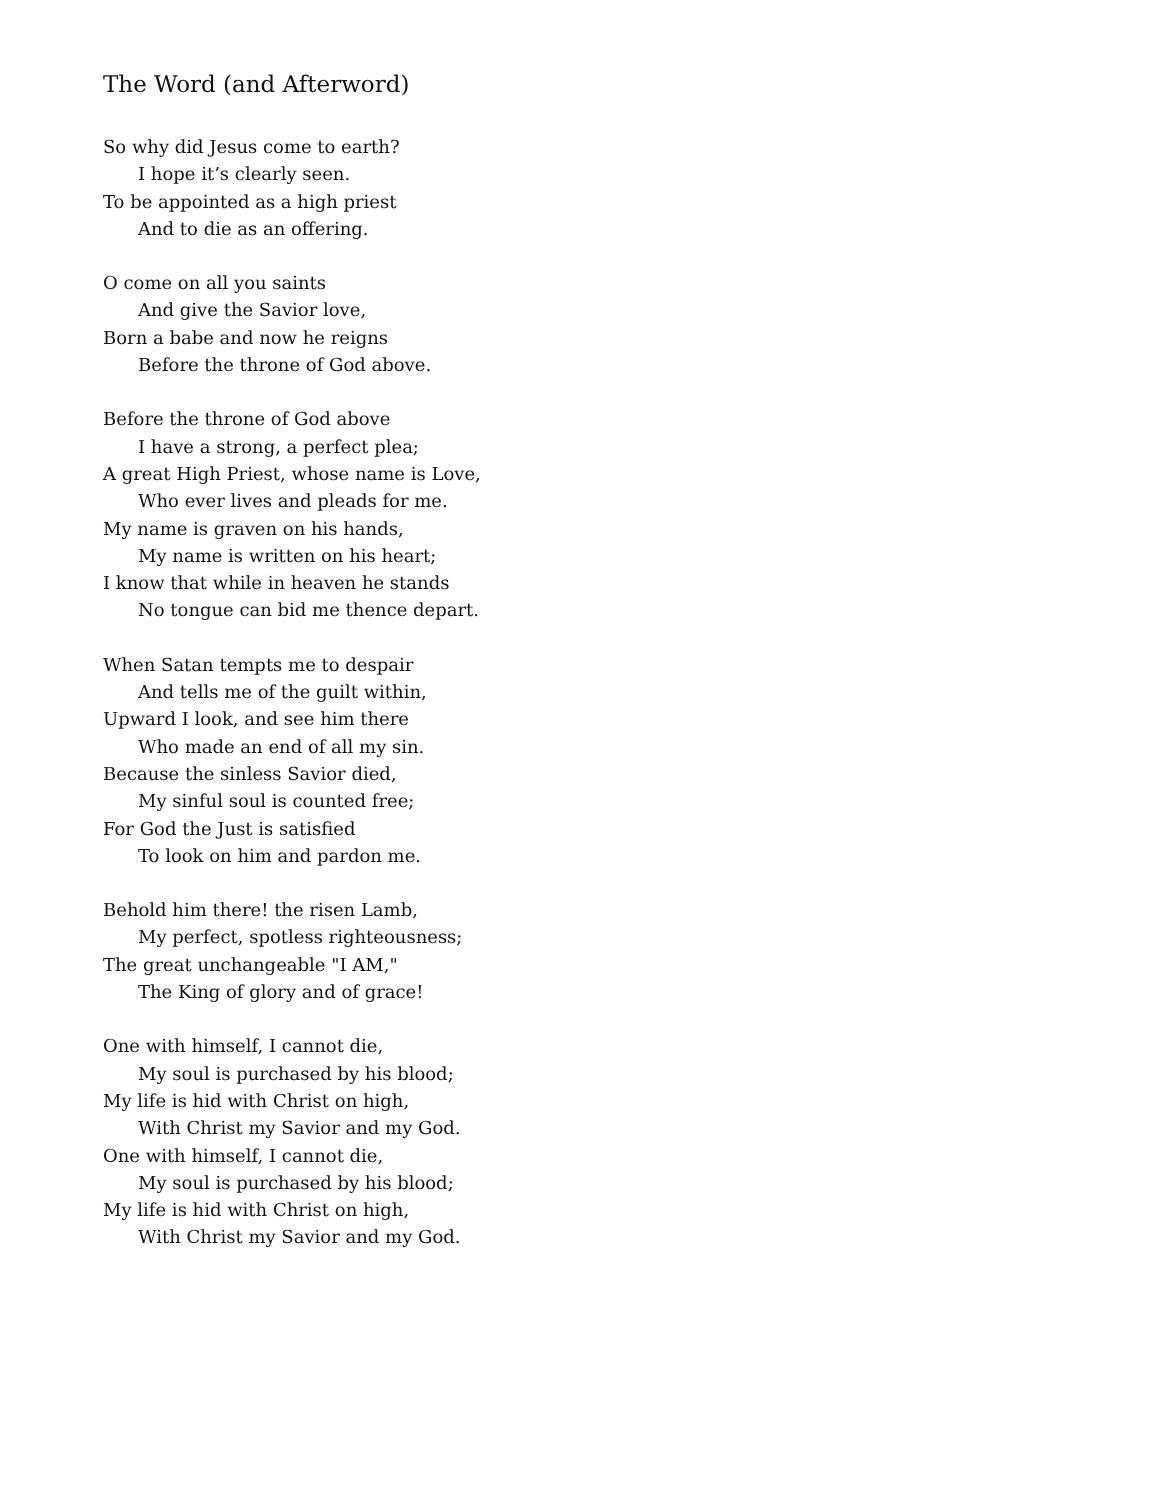The Word (and Afterword)
So why did Jesus come to earth?
I hope it’s clearly seen.
To be appointed as a high priest
And to die as an offering.
O come on all you saints
And give the Savior love,
Born a babe and now he reigns
Before the throne of God above.
Before the throne of God above
I have a strong, a perfect plea;
A great High Priest, whose name is Love,
Who ever lives and pleads for me.
My name is graven on his hands,
My name is written on his heart;
I know that while in heaven he stands
No tongue can bid me thence depart.
When Satan tempts me to despair
And tells me of the guilt within,
Upward I look, and see him there
Who made an end of all my sin.
Because the sinless Savior died,
My sinful soul is counted free;
For God the Just is satisfied
To look on him and pardon me.
Behold him there! the risen Lamb,
My perfect, spotless righteousness;
The great unchangeable "I AM,"
The King of glory and of grace!
One with himself, I cannot die,
My soul is purchased by his blood;
My life is hid with Christ on high,
With Christ my Savior and my God.
One with himself, I cannot die,
My soul is purchased by his blood;
My life is hid with Christ on high,
With Christ my Savior and my God.